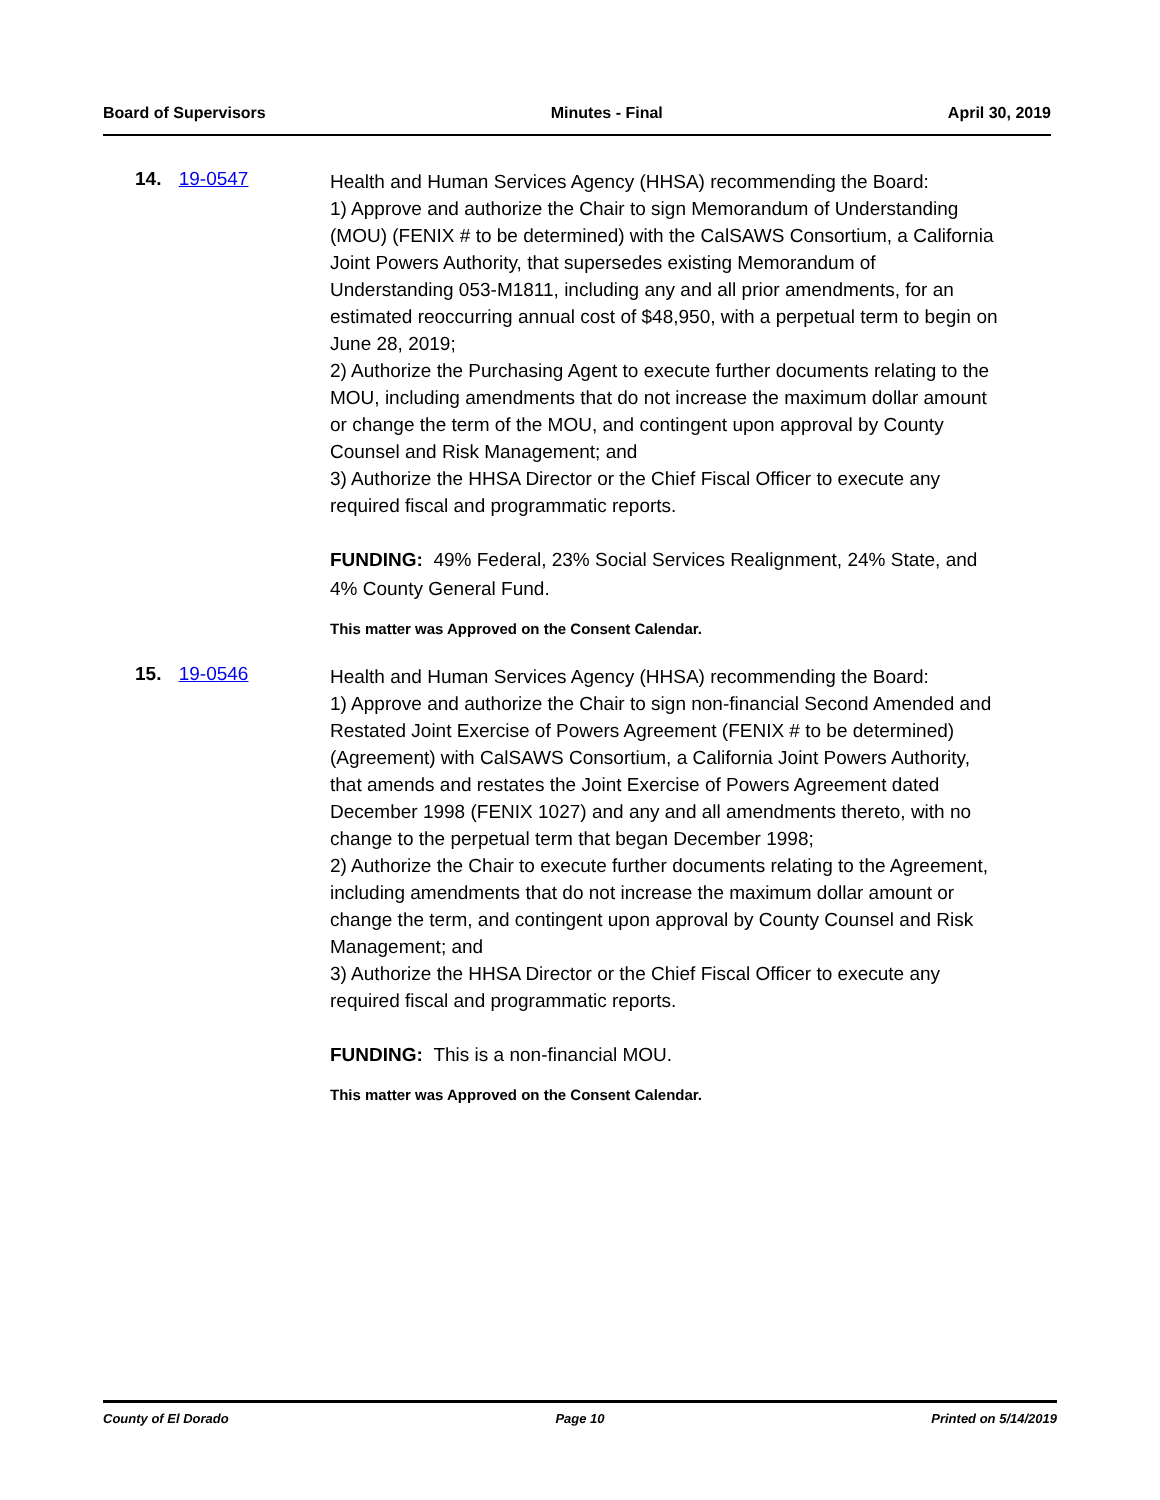Board of Supervisors Minutes - Final April 30, 2019
14. 19-0547
Health and Human Services Agency (HHSA) recommending the Board:
1) Approve and authorize the Chair to sign Memorandum of Understanding (MOU) (FENIX # to be determined) with the CalSAWS Consortium, a California Joint Powers Authority, that supersedes existing Memorandum of Understanding 053-M1811, including any and all prior amendments, for an estimated reoccurring annual cost of $48,950, with a perpetual term to begin on June 28, 2019;
2) Authorize the Purchasing Agent to execute further documents relating to the MOU, including amendments that do not increase the maximum dollar amount or change the term of the MOU, and contingent upon approval by County Counsel and Risk Management; and
3) Authorize the HHSA Director or the Chief Fiscal Officer to execute any required fiscal and programmatic reports.
FUNDING: 49% Federal, 23% Social Services Realignment, 24% State, and 4% County General Fund.
This matter was Approved on the Consent Calendar.
15. 19-0546
Health and Human Services Agency (HHSA) recommending the Board:
1) Approve and authorize the Chair to sign non-financial Second Amended and Restated Joint Exercise of Powers Agreement (FENIX # to be determined) (Agreement) with CalSAWS Consortium, a California Joint Powers Authority, that amends and restates the Joint Exercise of Powers Agreement dated December 1998 (FENIX 1027) and any and all amendments thereto, with no change to the perpetual term that began December 1998;
2) Authorize the Chair to execute further documents relating to the Agreement, including amendments that do not increase the maximum dollar amount or change the term, and contingent upon approval by County Counsel and Risk Management; and
3) Authorize the HHSA Director or the Chief Fiscal Officer to execute any required fiscal and programmatic reports.
FUNDING: This is a non-financial MOU.
This matter was Approved on the Consent Calendar.
County of El Dorado Page 10 Printed on 5/14/2019